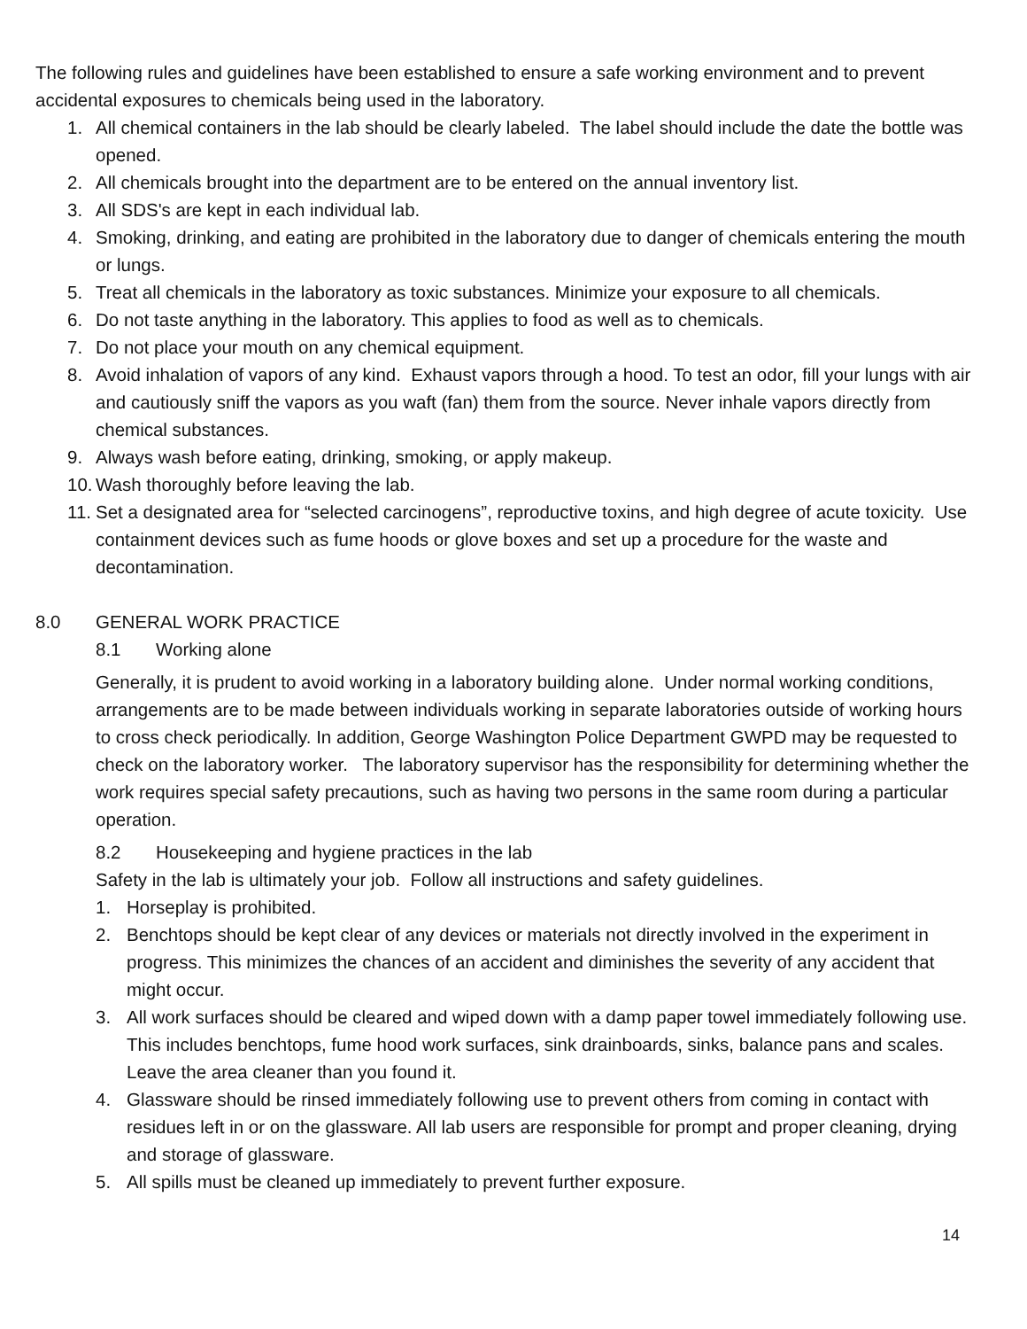The following rules and guidelines have been established to ensure a safe working environment and to prevent accidental exposures to chemicals being used in the laboratory.
1. All chemical containers in the lab should be clearly labeled. The label should include the date the bottle was opened.
2. All chemicals brought into the department are to be entered on the annual inventory list.
3. All SDS's are kept in each individual lab.
4. Smoking, drinking, and eating are prohibited in the laboratory due to danger of chemicals entering the mouth or lungs.
5. Treat all chemicals in the laboratory as toxic substances. Minimize your exposure to all chemicals.
6. Do not taste anything in the laboratory. This applies to food as well as to chemicals.
7. Do not place your mouth on any chemical equipment.
8. Avoid inhalation of vapors of any kind. Exhaust vapors through a hood. To test an odor, fill your lungs with air and cautiously sniff the vapors as you waft (fan) them from the source. Never inhale vapors directly from chemical substances.
9. Always wash before eating, drinking, smoking, or apply makeup.
10. Wash thoroughly before leaving the lab.
11. Set a designated area for “selected carcinogens”, reproductive toxins, and high degree of acute toxicity. Use containment devices such as fume hoods or glove boxes and set up a procedure for the waste and decontamination.
8.0 GENERAL WORK PRACTICE
8.1 Working alone
Generally, it is prudent to avoid working in a laboratory building alone. Under normal working conditions, arrangements are to be made between individuals working in separate laboratories outside of working hours to cross check periodically. In addition, George Washington Police Department GWPD may be requested to check on the laboratory worker. The laboratory supervisor has the responsibility for determining whether the work requires special safety precautions, such as having two persons in the same room during a particular operation.
8.2 Housekeeping and hygiene practices in the lab
Safety in the lab is ultimately your job. Follow all instructions and safety guidelines.
1. Horseplay is prohibited.
2. Benchtops should be kept clear of any devices or materials not directly involved in the experiment in progress. This minimizes the chances of an accident and diminishes the severity of any accident that might occur.
3. All work surfaces should be cleared and wiped down with a damp paper towel immediately following use. This includes benchtops, fume hood work surfaces, sink drainboards, sinks, balance pans and scales. Leave the area cleaner than you found it.
4. Glassware should be rinsed immediately following use to prevent others from coming in contact with residues left in or on the glassware. All lab users are responsible for prompt and proper cleaning, drying and storage of glassware.
5. All spills must be cleaned up immediately to prevent further exposure.
14